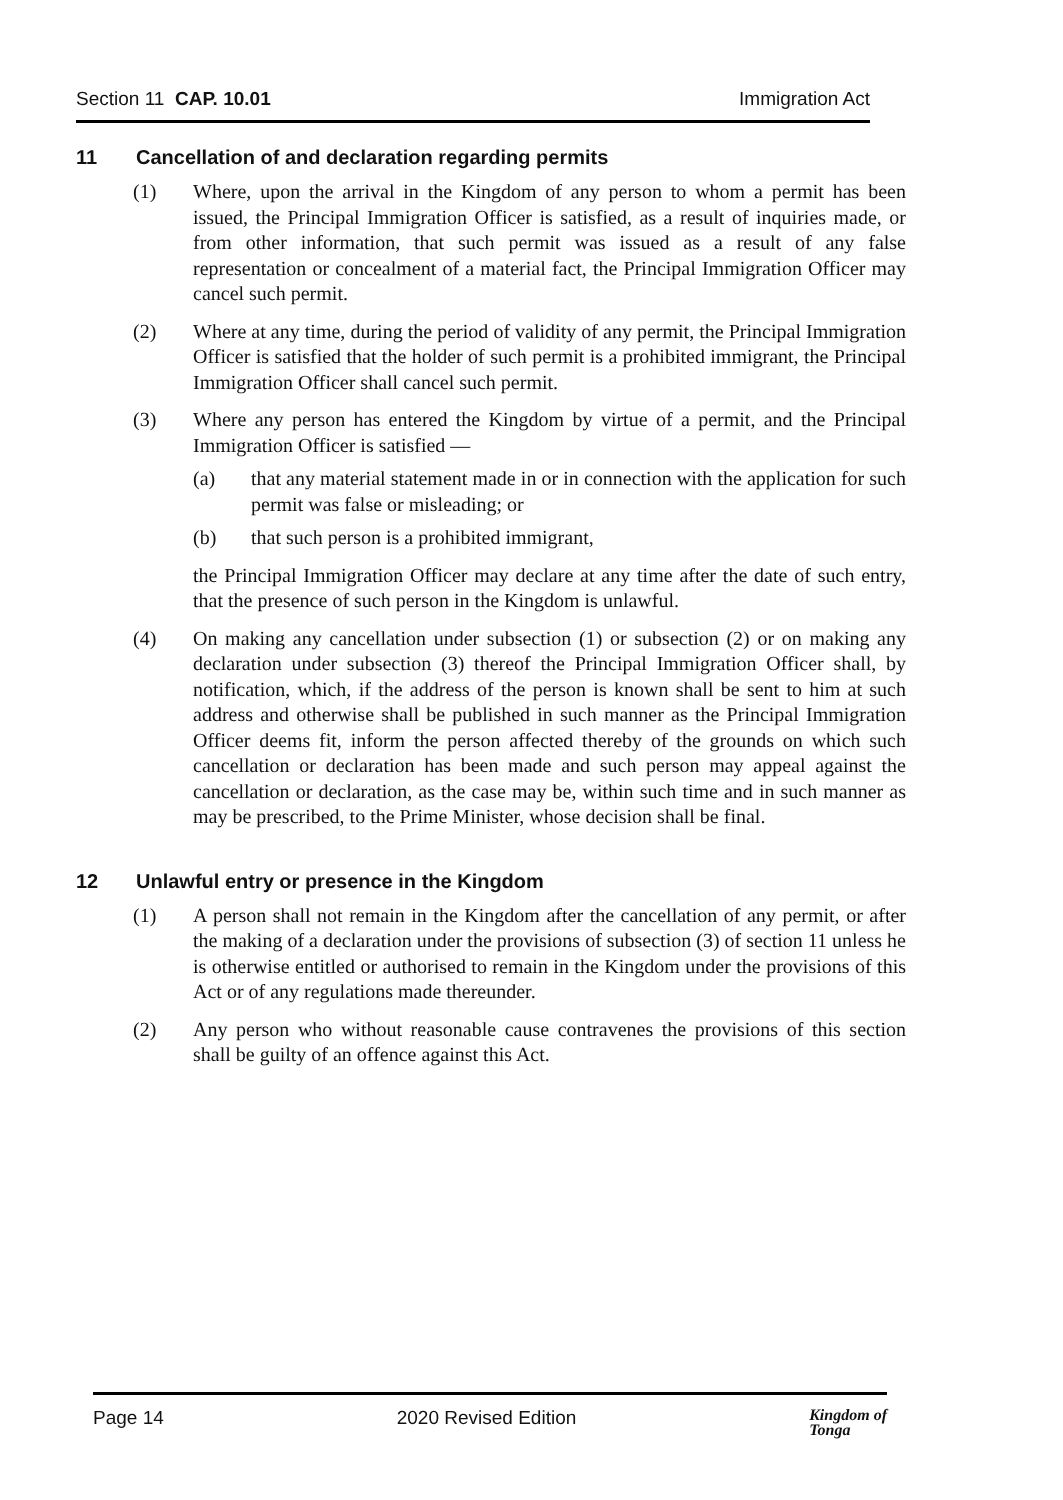Section 11 CAP. 10.01 Immigration Act
11 Cancellation of and declaration regarding permits
(1) Where, upon the arrival in the Kingdom of any person to whom a permit has been issued, the Principal Immigration Officer is satisfied, as a result of inquiries made, or from other information, that such permit was issued as a result of any false representation or concealment of a material fact, the Principal Immigration Officer may cancel such permit.
(2) Where at any time, during the period of validity of any permit, the Principal Immigration Officer is satisfied that the holder of such permit is a prohibited immigrant, the Principal Immigration Officer shall cancel such permit.
(3) Where any person has entered the Kingdom by virtue of a permit, and the Principal Immigration Officer is satisfied —
(a) that any material statement made in or in connection with the application for such permit was false or misleading; or
(b) that such person is a prohibited immigrant,
the Principal Immigration Officer may declare at any time after the date of such entry, that the presence of such person in the Kingdom is unlawful.
(4) On making any cancellation under subsection (1) or subsection (2) or on making any declaration under subsection (3) thereof the Principal Immigration Officer shall, by notification, which, if the address of the person is known shall be sent to him at such address and otherwise shall be published in such manner as the Principal Immigration Officer deems fit, inform the person affected thereby of the grounds on which such cancellation or declaration has been made and such person may appeal against the cancellation or declaration, as the case may be, within such time and in such manner as may be prescribed, to the Prime Minister, whose decision shall be final.
12 Unlawful entry or presence in the Kingdom
(1) A person shall not remain in the Kingdom after the cancellation of any permit, or after the making of a declaration under the provisions of subsection (3) of section 11 unless he is otherwise entitled or authorised to remain in the Kingdom under the provisions of this Act or of any regulations made thereunder.
(2) Any person who without reasonable cause contravenes the provisions of this section shall be guilty of an offence against this Act.
Page 14 2020 Revised Edition
Kingdom of
Tonga